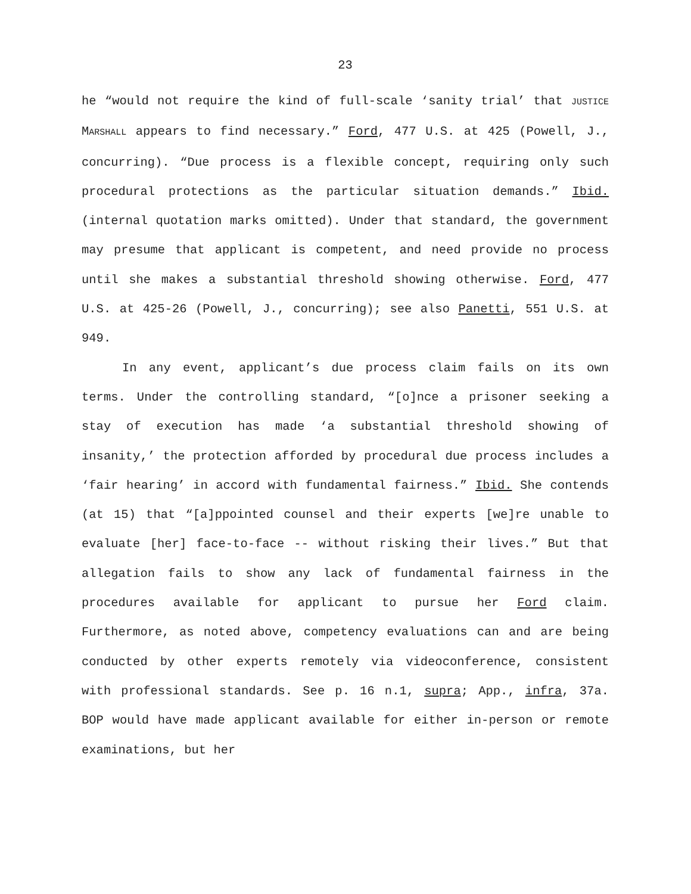23
he “would not require the kind of full-scale ‘sanity trial’ that JUSTICE MARSHALL appears to find necessary.” Ford, 477 U.S. at 425 (Powell, J., concurring). “Due process is a flexible concept, requiring only such procedural protections as the particular situation demands.” Ibid. (internal quotation marks omitted). Under that standard, the government may presume that applicant is competent, and need provide no process until she makes a substantial threshold showing otherwise. Ford, 477 U.S. at 425-26 (Powell, J., concurring); see also Panetti, 551 U.S. at 949.
In any event, applicant’s due process claim fails on its own terms. Under the controlling standard, “[o]nce a prisoner seeking a stay of execution has made ‘a substantial threshold showing of insanity,’ the protection afforded by procedural due process includes a ‘fair hearing’ in accord with fundamental fairness.” Ibid. She contends (at 15) that “[a]ppointed counsel and their experts [we]re unable to evaluate [her] face-to-face -- without risking their lives.” But that allegation fails to show any lack of fundamental fairness in the procedures available for applicant to pursue her Ford claim. Furthermore, as noted above, competency evaluations can and are being conducted by other experts remotely via videoconference, consistent with professional standards. See p. 16 n.1, supra; App., infra, 37a. BOP would have made applicant available for either in-person or remote examinations, but her